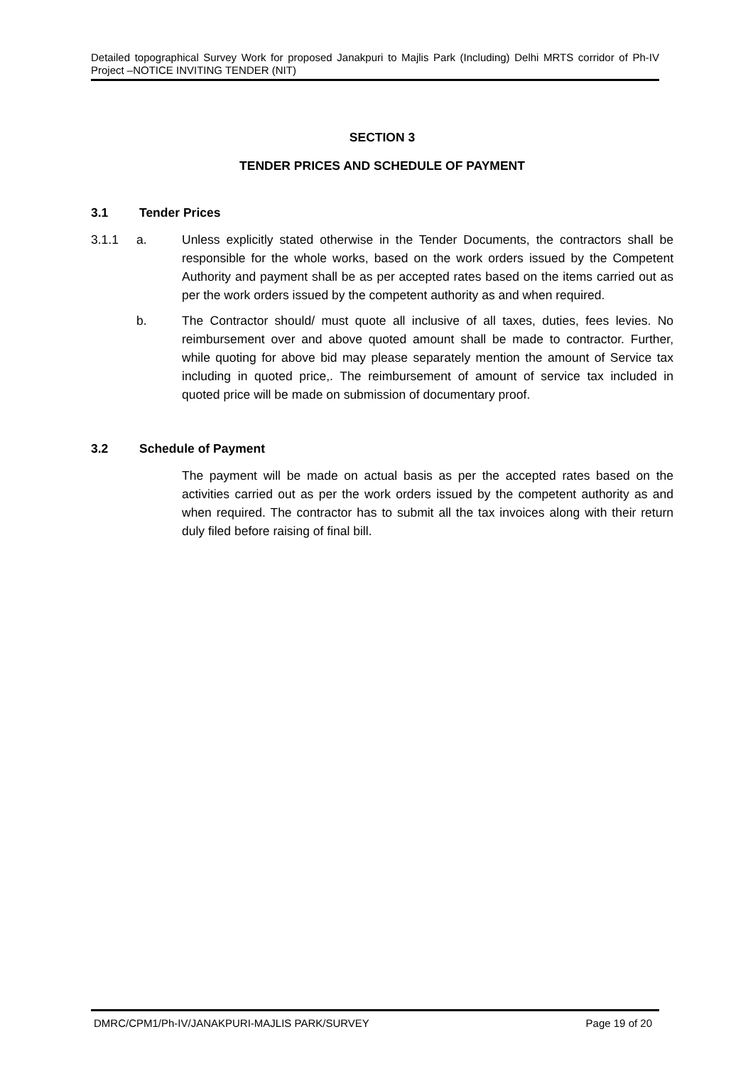Detailed topographical Survey Work for proposed Janakpuri to Majlis Park (Including) Delhi MRTS corridor of Ph-IV Project –NOTICE INVITING TENDER (NIT)
SECTION 3
TENDER PRICES AND SCHEDULE OF PAYMENT
3.1 Tender Prices
3.1.1 a. Unless explicitly stated otherwise in the Tender Documents, the contractors shall be responsible for the whole works, based on the work orders issued by the Competent Authority and payment shall be as per accepted rates based on the items carried out as per the work orders issued by the competent authority as and when required.
b. The Contractor should/ must quote all inclusive of all taxes, duties, fees levies. No reimbursement over and above quoted amount shall be made to contractor. Further, while quoting for above bid may please separately mention the amount of Service tax including in quoted price,. The reimbursement of amount of service tax included in quoted price will be made on submission of documentary proof.
3.2 Schedule of Payment
The payment will be made on actual basis as per the accepted rates based on the activities carried out as per the work orders issued by the competent authority as and when required. The contractor has to submit all the tax invoices along with their return duly filed before raising of final bill.
DMRC/CPM1/Ph-IV/JANAKPURI-MAJLIS PARK/SURVEY Page 19 of 20